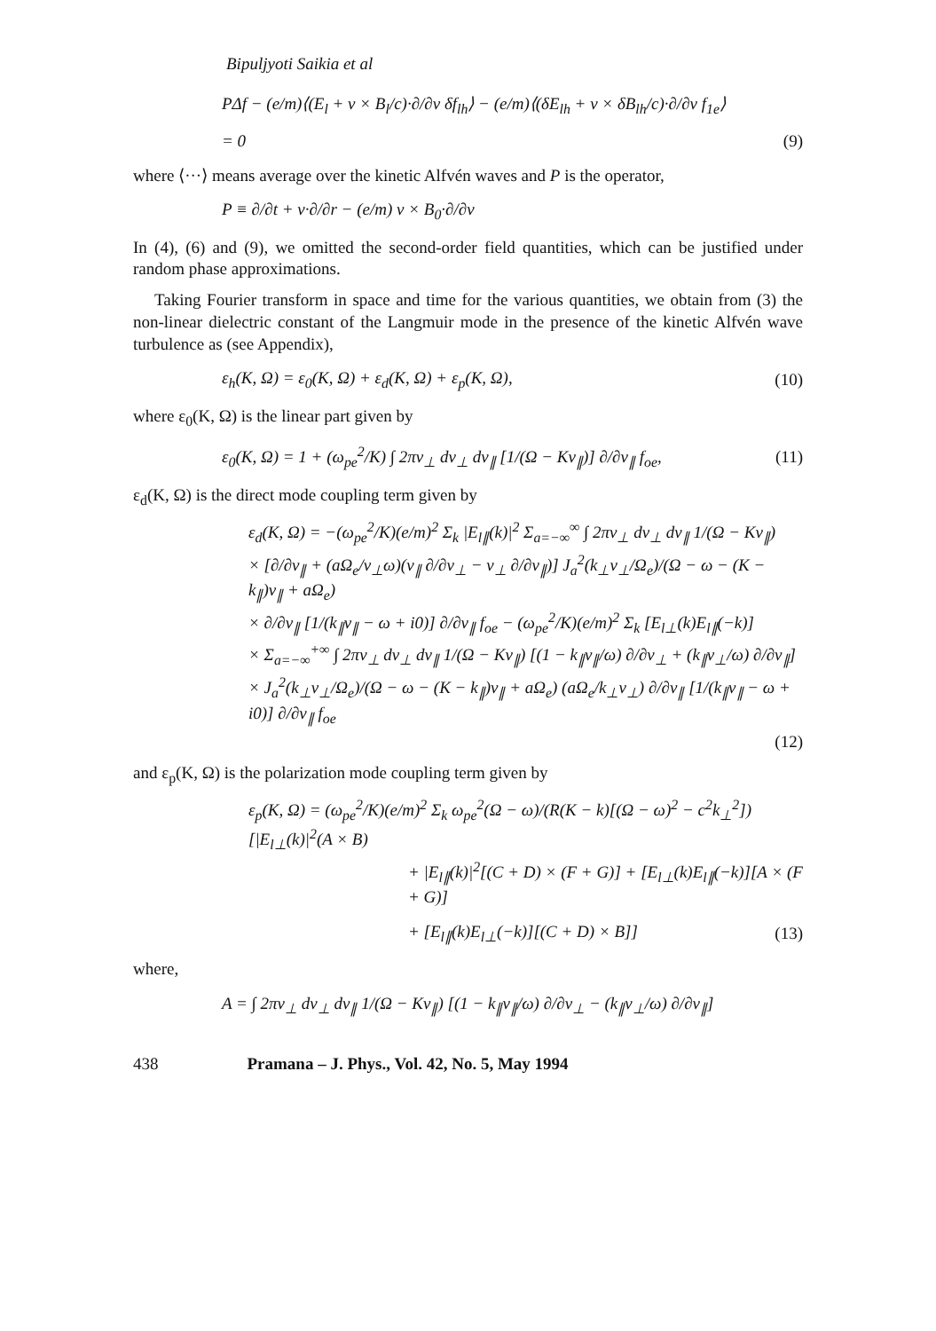Bipuljyoti Saikia et al
PΔf − (e/m)⟨(E<sub>l</sub> + v × B<sub>l</sub>/c)·∂/∂v δf<sub>lh</sub>⟩ − (e/m)⟨(δE<sub>lh</sub> + v × δB<sub>lh</sub>/c)·∂/∂v f<sub>1e</sub>⟩
= 0 (9)
where ⟨···⟩ means average over the kinetic Alfvén waves and P is the operator,
P ≡ ∂/∂t + v·∂/∂r − (e/m) v × B<sub>0</sub>·∂/∂v
In (4), (6) and (9), we omitted the second-order field quantities, which can be justified under random phase approximations.
Taking Fourier transform in space and time for the various quantities, we obtain from (3) the non-linear dielectric constant of the Langmuir mode in the presence of the kinetic Alfvén wave turbulence as (see Appendix),
ε<sub>h</sub>(K, Ω) = ε<sub>0</sub>(K, Ω) + ε<sub>d</sub>(K, Ω) + ε<sub>p</sub>(K, Ω), (10)
where ε<sub>0</sub>(K, Ω) is the linear part given by
ε<sub>0</sub>(K, Ω) = 1 + (ω<sub>pe</sub><sup>2</sup>/K) ∫ 2πv<sub>⊥</sub> dv<sub>⊥</sub> dv<sub>∥</sub> [1/(Ω − Kv<sub>∥</sub>)] ∂/∂v<sub>∥</sub> f<sub>oe</sub>, (11)
ε<sub>d</sub>(K, Ω) is the direct mode coupling term given by
ε<sub>d</sub>(K, Ω) = −(ω<sub>pe</sub><sup>2</sup>/K)(e/m)<sup>2</sup> Σ<sub>k</sub> |E<sub>l∥</sub>(k)|<sup>2</sup> Σ<sub>a=−∞</sub><sup>∞</sup> ∫ 2πv<sub>⊥</sub> dv<sub>⊥</sub> dv<sub>∥</sub> 1/(Ω − Kv<sub>∥</sub>)
× [∂/∂v<sub>∥</sub> + (aΩ<sub>e</sub>/v<sub>⊥</sub>ω)(v<sub>∥</sub> ∂/∂v<sub>⊥</sub> − v<sub>⊥</sub> ∂/∂v<sub>∥</sub>)] J<sub>a</sub><sup>2</sup>(k<sub>⊥</sub>v<sub>⊥</sub>/Ω<sub>e</sub>)/(Ω − ω − (K − k<sub>∥</sub>)v<sub>∥</sub> + aΩ<sub>e</sub>)
× ∂/∂v<sub>∥</sub> [1/(k<sub>∥</sub>v<sub>∥</sub> − ω + i0)] ∂/∂v<sub>∥</sub> f<sub>oe</sub> − (ω<sub>pe</sub><sup>2</sup>/K)(e/m)<sup>2</sup> Σ<sub>k</sub> [E<sub>l⊥</sub>(k)E<sub>l∥</sub>(−k)]
× Σ<sub>a=−∞</sub><sup>+∞</sup> ∫ 2πv<sub>⊥</sub> dv<sub>⊥</sub> dv<sub>∥</sub> 1/(Ω − Kv<sub>∥</sub>) [(1 − k<sub>∥</sub>v<sub>∥</sub>/ω) ∂/∂v<sub>⊥</sub> + (k<sub>∥</sub>v<sub>⊥</sub>/ω) ∂/∂v<sub>∥</sub>]
× J<sub>a</sub><sup>2</sup>(k<sub>⊥</sub>v<sub>⊥</sub>/Ω<sub>e</sub>)/(Ω − ω − (K − k<sub>∥</sub>)v<sub>∥</sub> + aΩ<sub>e</sub>) (aΩ<sub>e</sub>/k<sub>⊥</sub>v<sub>⊥</sub>) ∂/∂v<sub>∥</sub> [1/(k<sub>∥</sub>v<sub>∥</sub> − ω + i0)] ∂/∂v<sub>∥</sub> f<sub>oe</sub>
(12)
and ε<sub>p</sub>(K, Ω) is the polarization mode coupling term given by
ε<sub>p</sub>(K, Ω) = (ω<sub>pe</sub><sup>2</sup>/K)(e/m)<sup>2</sup> Σ<sub>k</sub> ω<sub>pe</sub><sup>2</sup>(Ω − ω)/(R(K − k)[(Ω − ω)<sup>2</sup> − c<sup>2</sup>k<sub>⊥</sub><sup>2</sup>]) [|E<sub>l⊥</sub>(k)|<sup>2</sup>(A × B)
+ |E<sub>l∥</sub>(k)|<sup>2</sup>[(C + D) × (F + G)] + [E<sub>l⊥</sub>(k)E<sub>l∥</sub>(−k)][A × (F + G)]
+ [E<sub>l∥</sub>(k)E<sub>l⊥</sub>(−k)][(C + D) × B]] (13)
where,
A = ∫ 2πv<sub>⊥</sub> dv<sub>⊥</sub> dv<sub>∥</sub> 1/(Ω − Kv<sub>∥</sub>) [(1 − k<sub>∥</sub>v<sub>∥</sub>/ω) ∂/∂v<sub>⊥</sub> − (k<sub>∥</sub>v<sub>⊥</sub>/ω) ∂/∂v<sub>∥</sub>]
438 Pramana – J. Phys., Vol. 42, No. 5, May 1994